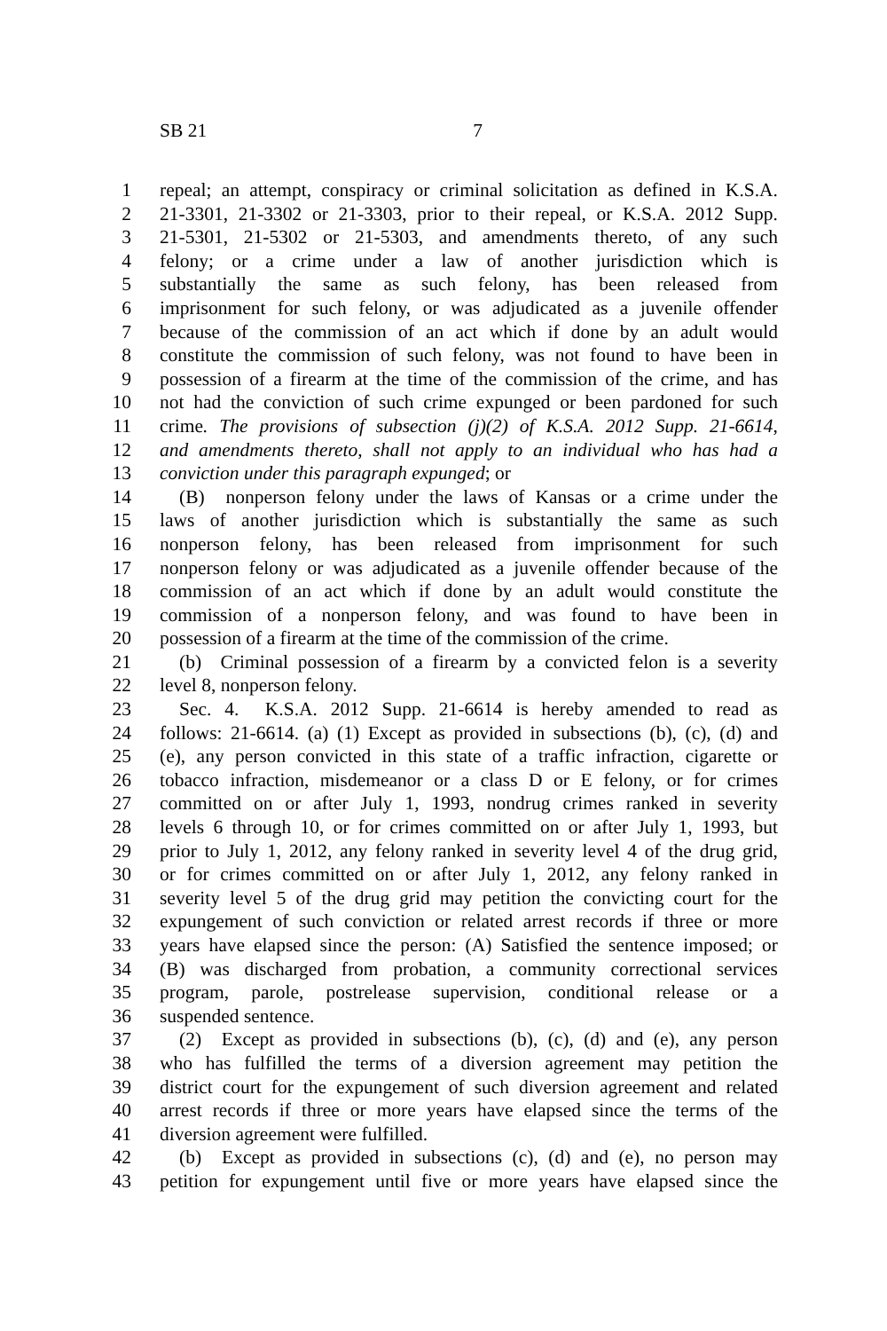SB 21 7
1 repeal; an attempt, conspiracy or criminal solicitation as defined in K.S.A.
2 21-3301, 21-3302 or 21-3303, prior to their repeal, or K.S.A. 2012 Supp.
3 21-5301, 21-5302 or 21-5303, and amendments thereto, of any such
4 felony; or a crime under a law of another jurisdiction which is
5 substantially the same as such felony, has been released from
6 imprisonment for such felony, or was adjudicated as a juvenile offender
7 because of the commission of an act which if done by an adult would
8 constitute the commission of such felony, was not found to have been in
9 possession of a firearm at the time of the commission of the crime, and has
10 not had the conviction of such crime expunged or been pardoned for such
11 crime. The provisions of subsection (j)(2) of K.S.A. 2012 Supp. 21-6614,
12 and amendments thereto, shall not apply to an individual who has had a
13 conviction under this paragraph expunged; or
14 (B) nonperson felony under the laws of Kansas or a crime under the
15 laws of another jurisdiction which is substantially the same as such
16 nonperson felony, has been released from imprisonment for such
17 nonperson felony or was adjudicated as a juvenile offender because of the
18 commission of an act which if done by an adult would constitute the
19 commission of a nonperson felony, and was found to have been in
20 possession of a firearm at the time of the commission of the crime.
21 (b) Criminal possession of a firearm by a convicted felon is a severity
22 level 8, nonperson felony.
23 Sec. 4. K.S.A. 2012 Supp. 21-6614 is hereby amended to read as
24 follows: 21-6614. (a) (1) Except as provided in subsections (b), (c), (d) and
25 (e), any person convicted in this state of a traffic infraction, cigarette or
26 tobacco infraction, misdemeanor or a class D or E felony, or for crimes
27 committed on or after July 1, 1993, nondrug crimes ranked in severity
28 levels 6 through 10, or for crimes committed on or after July 1, 1993, but
29 prior to July 1, 2012, any felony ranked in severity level 4 of the drug grid,
30 or for crimes committed on or after July 1, 2012, any felony ranked in
31 severity level 5 of the drug grid may petition the convicting court for the
32 expungement of such conviction or related arrest records if three or more
33 years have elapsed since the person: (A) Satisfied the sentence imposed; or
34 (B) was discharged from probation, a community correctional services
35 program, parole, postrelease supervision, conditional release or a
36 suspended sentence.
37 (2) Except as provided in subsections (b), (c), (d) and (e), any person
38 who has fulfilled the terms of a diversion agreement may petition the
39 district court for the expungement of such diversion agreement and related
40 arrest records if three or more years have elapsed since the terms of the
41 diversion agreement were fulfilled.
42 (b) Except as provided in subsections (c), (d) and (e), no person may
43 petition for expungement until five or more years have elapsed since the